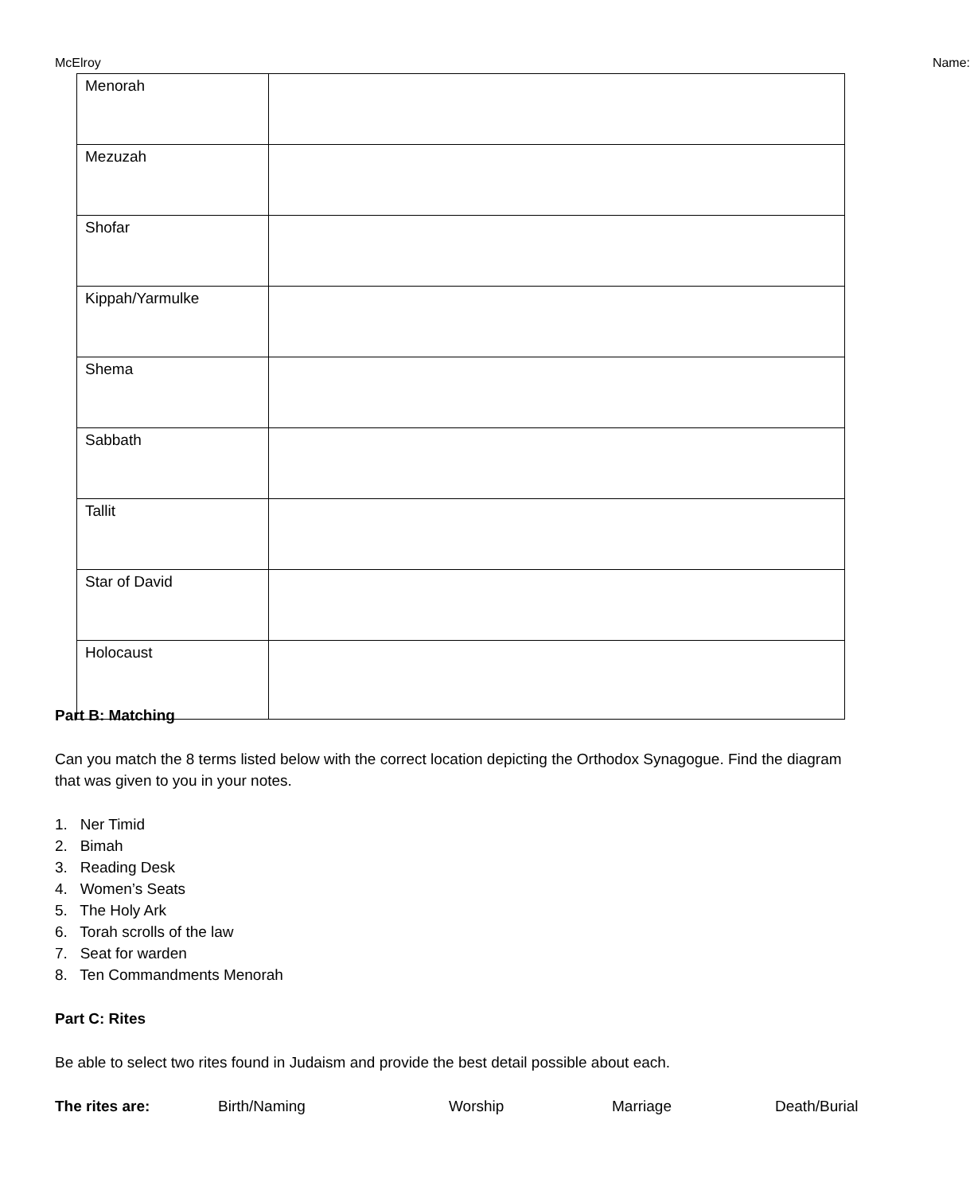McElroy Name:
| Menorah | |
| Mezuzah | |
| Shofar | |
| Kippah/Yarmulke | |
| Shema | |
| Sabbath | |
| Tallit | |
| Star of David | |
| Holocaust | |
Part B: Matching
Can you match the 8 terms listed below with the correct location depicting the Orthodox Synagogue. Find the diagram that was given to you in your notes.
1. Ner Timid
2. Bimah
3. Reading Desk
4. Women’s Seats
5. The Holy Ark
6. Torah scrolls of the law
7. Seat for warden
8. Ten Commandments Menorah
Part C: Rites
Be able to select two rites found in Judaism and provide the best detail possible about each.
The rites are: Birth/Naming Worship Marriage Death/Burial